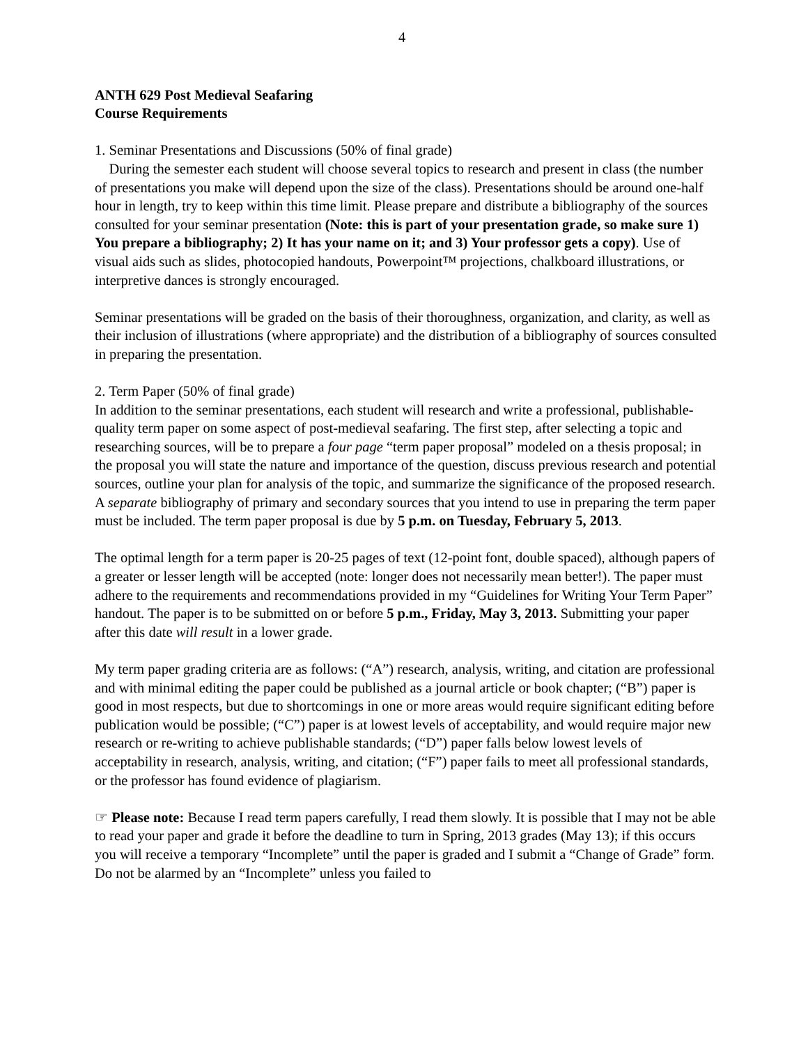4
ANTH 629 Post Medieval Seafaring
Course Requirements
1. Seminar Presentations and Discussions (50% of final grade)
During the semester each student will choose several topics to research and present in class (the number of presentations you make will depend upon the size of the class). Presentations should be around one-half hour in length, try to keep within this time limit. Please prepare and distribute a bibliography of the sources consulted for your seminar presentation (Note: this is part of your presentation grade, so make sure 1) You prepare a bibliography; 2) It has your name on it; and 3) Your professor gets a copy). Use of visual aids such as slides, photocopied handouts, Powerpoint™ projections, chalkboard illustrations, or interpretive dances is strongly encouraged.
Seminar presentations will be graded on the basis of their thoroughness, organization, and clarity, as well as their inclusion of illustrations (where appropriate) and the distribution of a bibliography of sources consulted in preparing the presentation.
2. Term Paper (50% of final grade)
In addition to the seminar presentations, each student will research and write a professional, publishable-quality term paper on some aspect of post-medieval seafaring. The first step, after selecting a topic and researching sources, will be to prepare a four page “term paper proposal” modeled on a thesis proposal; in the proposal you will state the nature and importance of the question, discuss previous research and potential sources, outline your plan for analysis of the topic, and summarize the significance of the proposed research. A separate bibliography of primary and secondary sources that you intend to use in preparing the term paper must be included. The term paper proposal is due by 5 p.m. on Tuesday, February 5, 2013.
The optimal length for a term paper is 20-25 pages of text (12-point font, double spaced), although papers of a greater or lesser length will be accepted (note: longer does not necessarily mean better!). The paper must adhere to the requirements and recommendations provided in my “Guidelines for Writing Your Term Paper” handout. The paper is to be submitted on or before 5 p.m., Friday, May 3, 2013. Submitting your paper after this date will result in a lower grade.
My term paper grading criteria are as follows: (“A”) research, analysis, writing, and citation are professional and with minimal editing the paper could be published as a journal article or book chapter; (“B”) paper is good in most respects, but due to shortcomings in one or more areas would require significant editing before publication would be possible; (“C”) paper is at lowest levels of acceptability, and would require major new research or re-writing to achieve publishable standards; (“D”) paper falls below lowest levels of acceptability in research, analysis, writing, and citation; (“F”) paper fails to meet all professional standards, or the professor has found evidence of plagiarism.
☞ Please note: Because I read term papers carefully, I read them slowly. It is possible that I may not be able to read your paper and grade it before the deadline to turn in Spring, 2013 grades (May 13); if this occurs you will receive a temporary “Incomplete” until the paper is graded and I submit a “Change of Grade” form. Do not be alarmed by an “Incomplete” unless you failed to